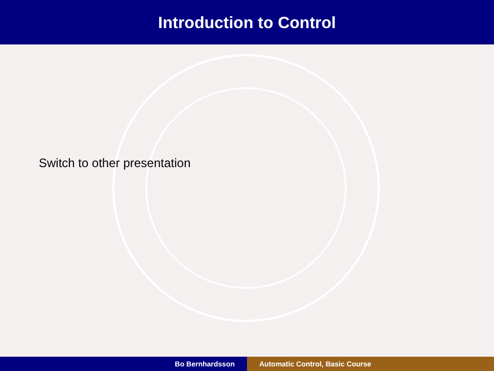Introduction to Control
Switch to other presentation
Bo Bernhardsson Automatic Control, Basic Course